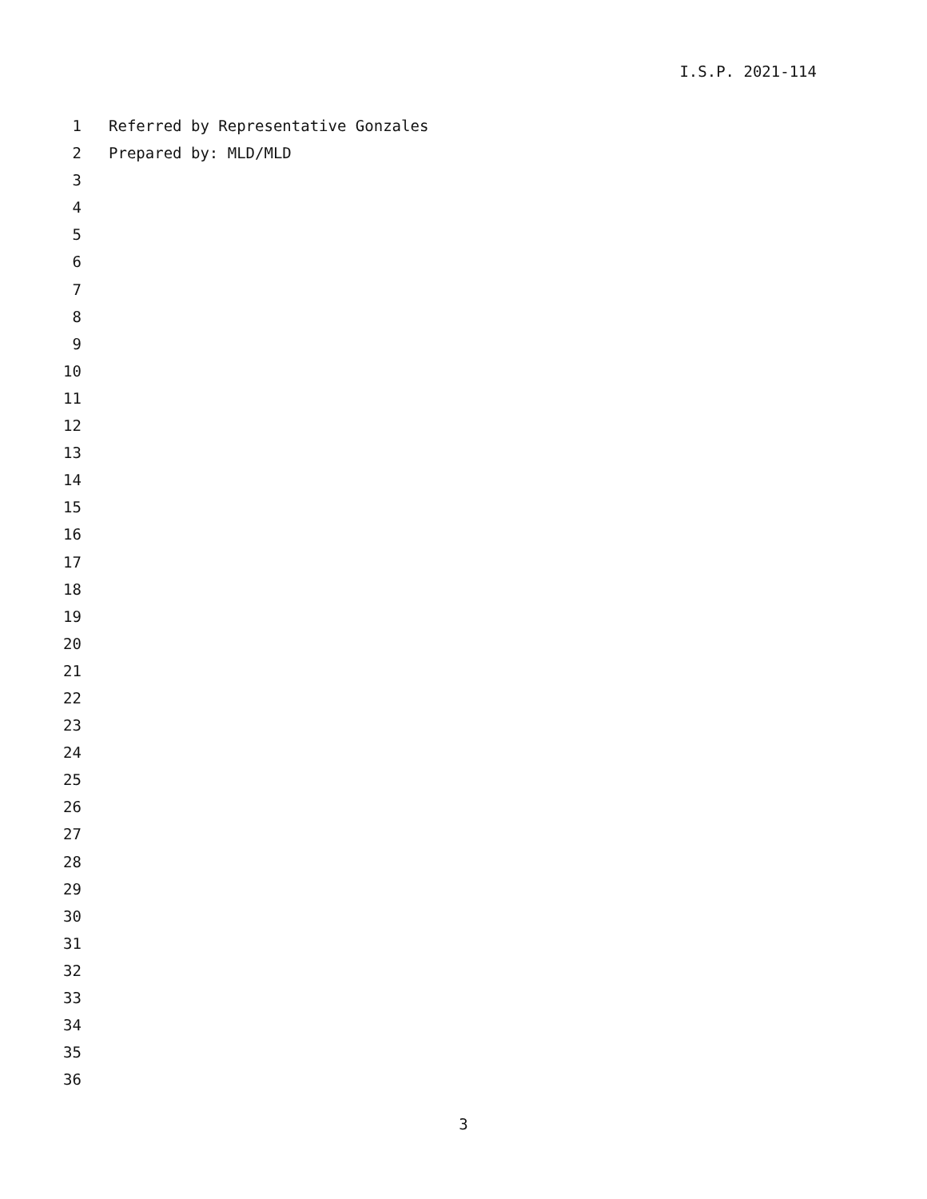I.S.P. 2021-114
1 Referred by Representative Gonzales
2 Prepared by: MLD/MLD
3
4
5
6
7
8
9
10
11
12
13
14
15
16
17
18
19
20
21
22
23
24
25
26
27
28
29
30
31
32
33
34
35
36
3